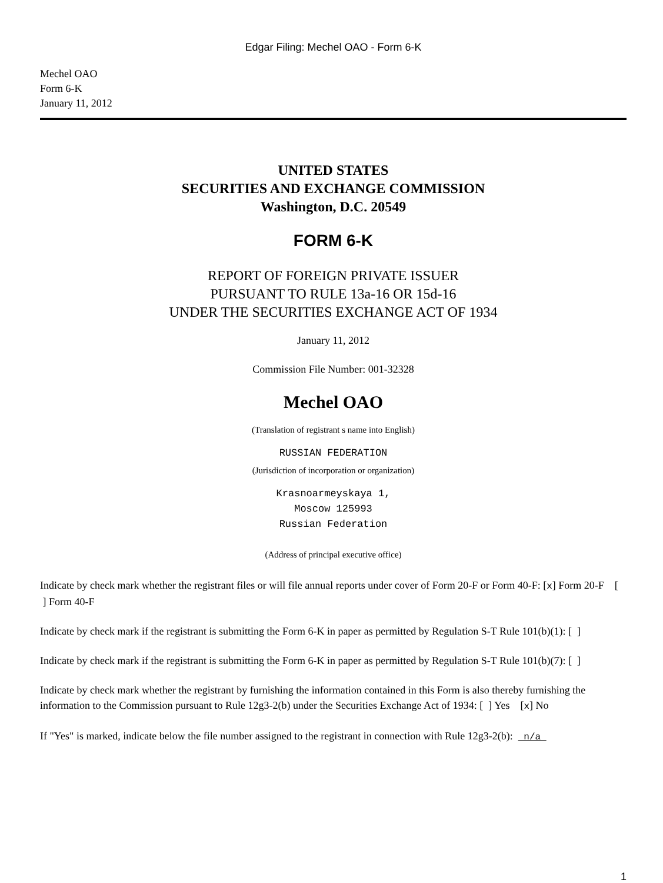Edgar Filing: Mechel OAO - Form 6-K
Mechel OAO
Form 6-K
January 11, 2012
UNITED STATES
SECURITIES AND EXCHANGE COMMISSION
Washington, D.C. 20549
FORM 6-K
REPORT OF FOREIGN PRIVATE ISSUER
PURSUANT TO RULE 13a-16 OR 15d-16
UNDER THE SECURITIES EXCHANGE ACT OF 1934
January 11, 2012
Commission File Number: 001-32328
Mechel OAO
(Translation of registrant s name into English)
RUSSIAN FEDERATION
(Jurisdiction of incorporation or organization)
Krasnoarmeyskaya 1,
Moscow 125993
Russian Federation
(Address of principal executive office)
Indicate by check mark whether the registrant files or will file annual reports under cover of Form 20-F or Form 40-F: [x] Form 20-F [ ] Form 40-F
Indicate by check mark if the registrant is submitting the Form 6-K in paper as permitted by Regulation S-T Rule 101(b)(1): [ ]
Indicate by check mark if the registrant is submitting the Form 6-K in paper as permitted by Regulation S-T Rule 101(b)(7): [ ]
Indicate by check mark whether the registrant by furnishing the information contained in this Form is also thereby furnishing the information to the Commission pursuant to Rule 12g3-2(b) under the Securities Exchange Act of 1934: [ ] Yes [x] No
If "Yes" is marked, indicate below the file number assigned to the registrant in connection with Rule 12g3-2(b): n/a
1